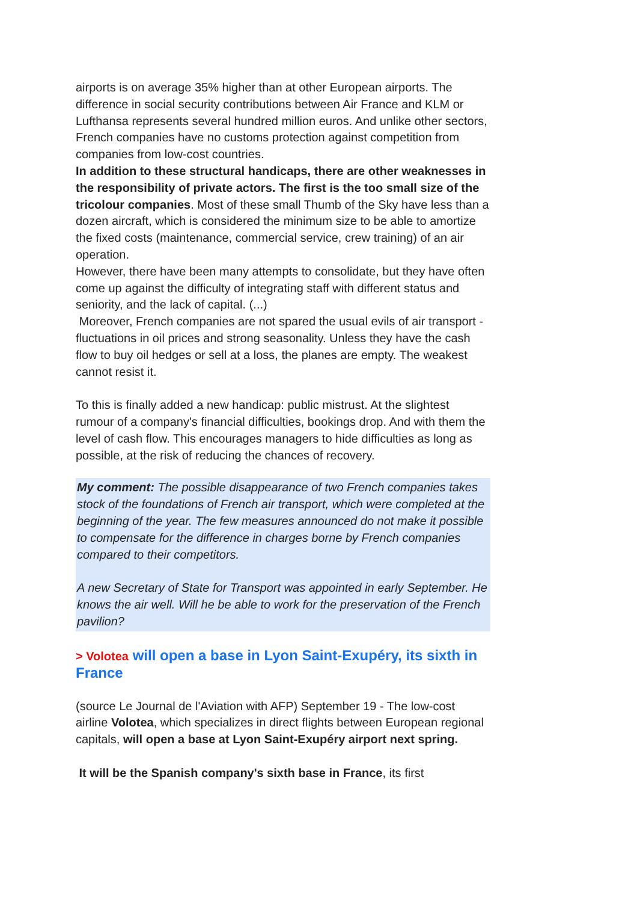airports is on average 35% higher than at other European airports. The difference in social security contributions between Air France and KLM or Lufthansa represents several hundred million euros. And unlike other sectors, French companies have no customs protection against competition from companies from low-cost countries.
In addition to these structural handicaps, there are other weaknesses in the responsibility of private actors. The first is the too small size of the tricolour companies. Most of these small Thumb of the Sky have less than a dozen aircraft, which is considered the minimum size to be able to amortize the fixed costs (maintenance, commercial service, crew training) of an air operation.
However, there have been many attempts to consolidate, but they have often come up against the difficulty of integrating staff with different status and seniority, and the lack of capital. (...)
Moreover, French companies are not spared the usual evils of air transport - fluctuations in oil prices and strong seasonality. Unless they have the cash flow to buy oil hedges or sell at a loss, the planes are empty. The weakest cannot resist it.
To this is finally added a new handicap: public mistrust. At the slightest rumour of a company's financial difficulties, bookings drop. And with them the level of cash flow. This encourages managers to hide difficulties as long as possible, at the risk of reducing the chances of recovery.
My comment: The possible disappearance of two French companies takes stock of the foundations of French air transport, which were completed at the beginning of the year. The few measures announced do not make it possible to compensate for the difference in charges borne by French companies compared to their competitors.
A new Secretary of State for Transport was appointed in early September. He knows the air well. Will he be able to work for the preservation of the French pavilion?
> Volotea will open a base in Lyon Saint-Exupéry, its sixth in France
(source Le Journal de l'Aviation with AFP) September 19 - The low-cost airline Volotea, which specializes in direct flights between European regional capitals, will open a base at Lyon Saint-Exupéry airport next spring.
It will be the Spanish company's sixth base in France, its first